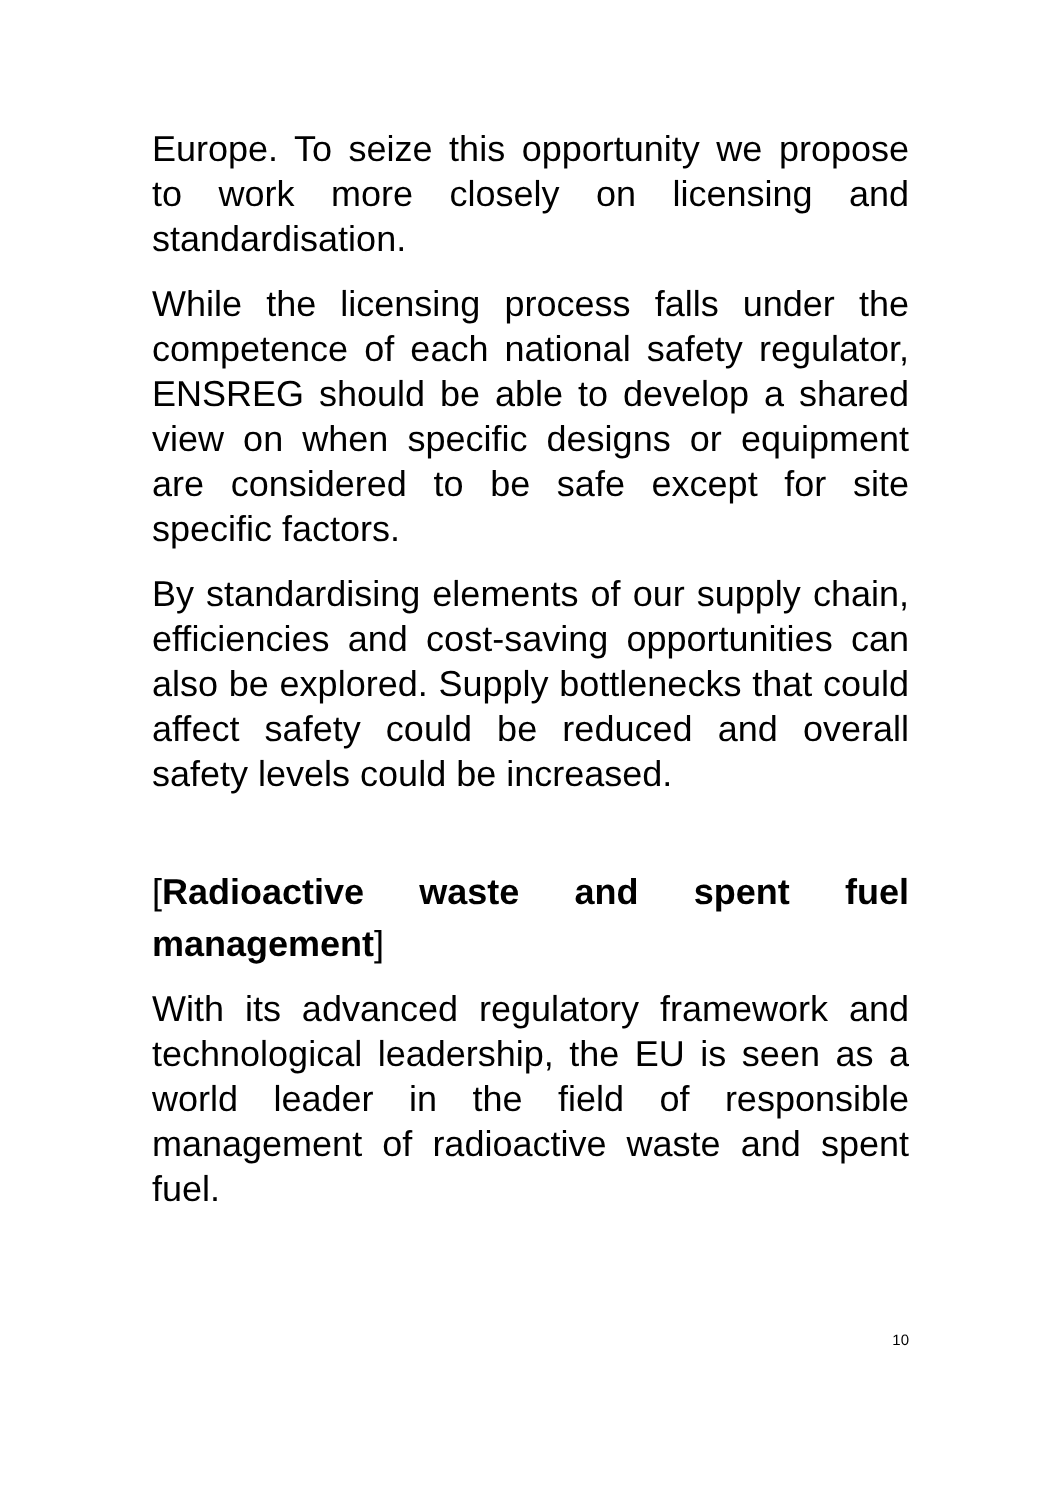Europe. To seize this opportunity we propose to work more closely on licensing and standardisation.
While the licensing process falls under the competence of each national safety regulator, ENSREG should be able to develop a shared view on when specific designs or equipment are considered to be safe except for site specific factors.
By standardising elements of our supply chain, efficiencies and cost-saving opportunities can also be explored. Supply bottlenecks that could affect safety could be reduced and overall safety levels could be increased.
[Radioactive waste and spent fuel management]
With its advanced regulatory framework and technological leadership, the EU is seen as a world leader in the field of responsible management of radioactive waste and spent fuel.
10